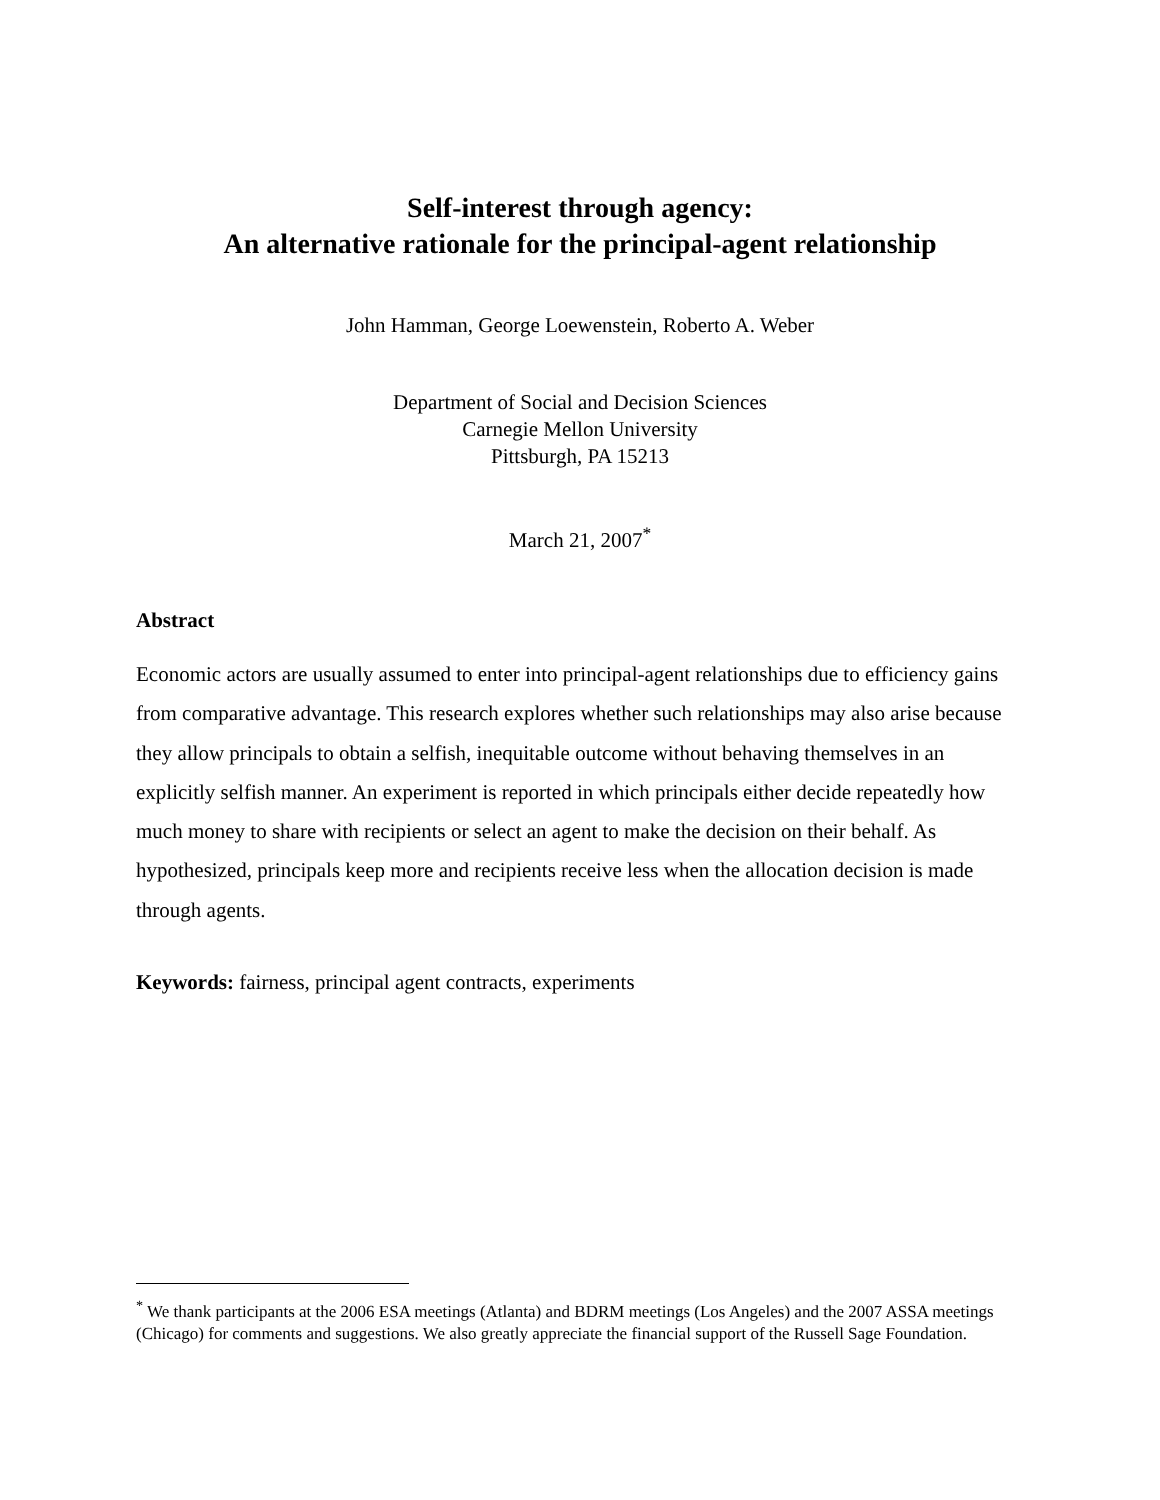Self-interest through agency:
An alternative rationale for the principal-agent relationship
John Hamman, George Loewenstein, Roberto A. Weber
Department of Social and Decision Sciences
Carnegie Mellon University
Pittsburgh, PA 15213
March 21, 2007<sup>*</sup>
Abstract
Economic actors are usually assumed to enter into principal-agent relationships due to efficiency gains from comparative advantage. This research explores whether such relationships may also arise because they allow principals to obtain a selfish, inequitable outcome without behaving themselves in an explicitly selfish manner. An experiment is reported in which principals either decide repeatedly how much money to share with recipients or select an agent to make the decision on their behalf. As hypothesized, principals keep more and recipients receive less when the allocation decision is made through agents.
Keywords: fairness, principal agent contracts, experiments
<sup>*</sup> We thank participants at the 2006 ESA meetings (Atlanta) and BDRM meetings (Los Angeles) and the 2007 ASSA meetings (Chicago) for comments and suggestions. We also greatly appreciate the financial support of the Russell Sage Foundation.